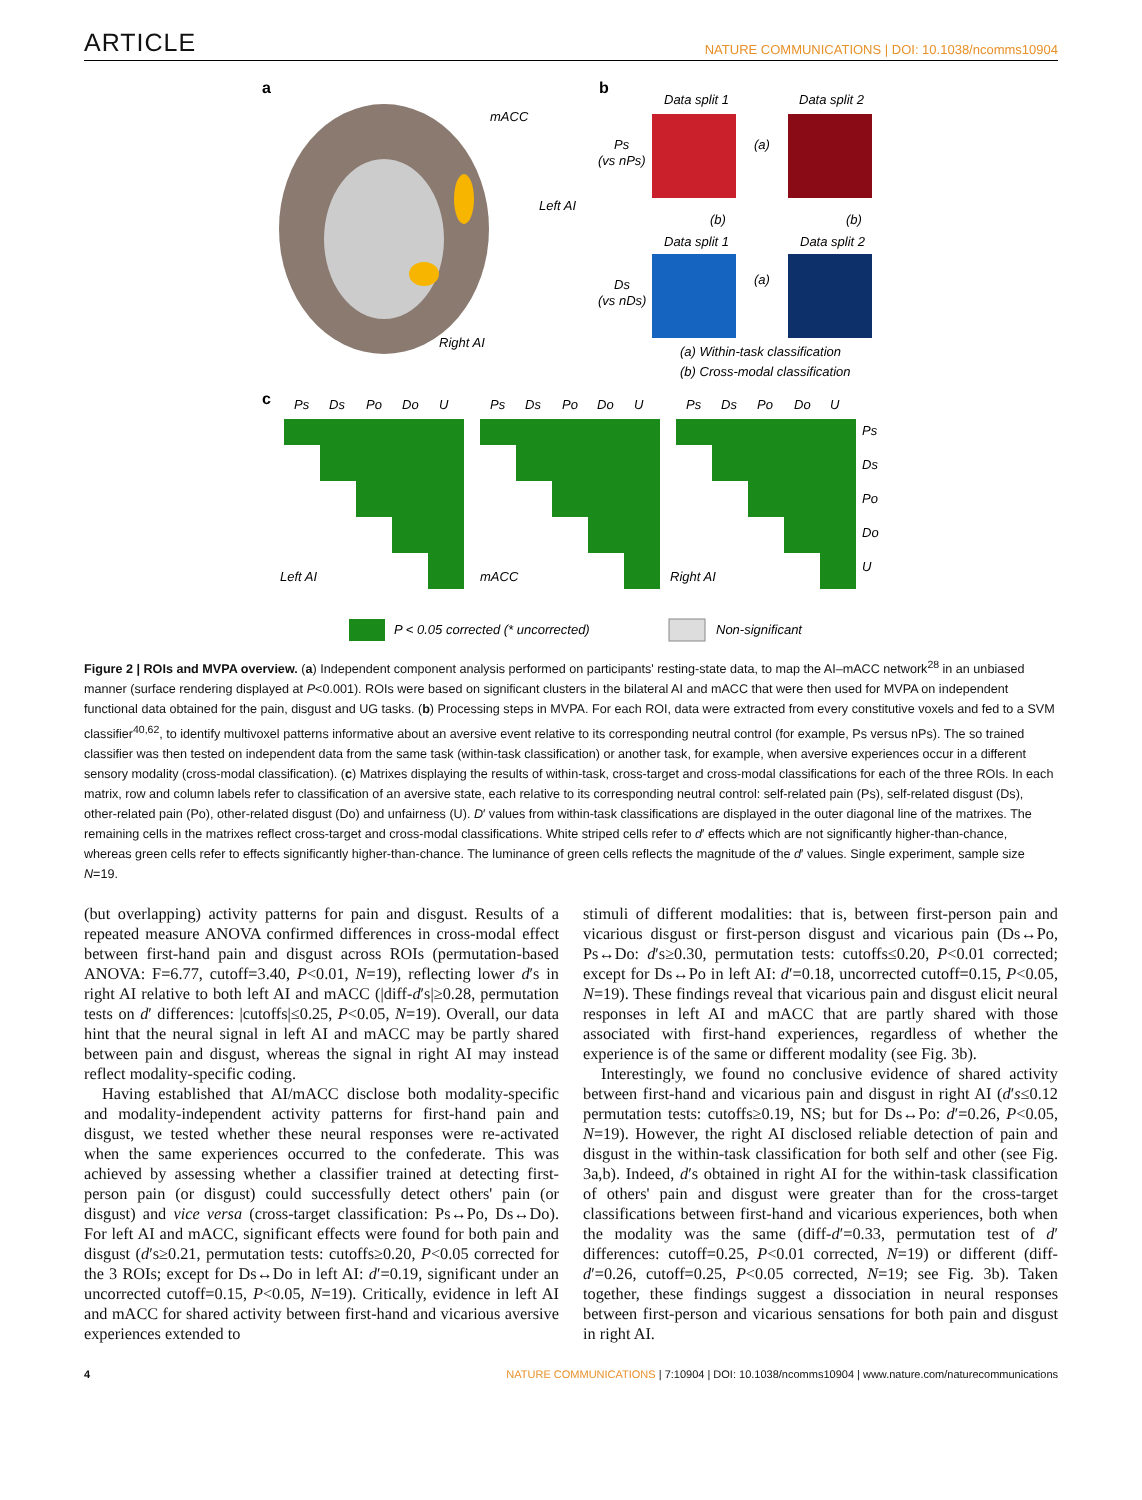ARTICLE NATURE COMMUNICATIONS | DOI: 10.1038/ncomms10904
a
mACC
Left AI
Right AI
b
Data split 1
Data split 2
Ps
(vs nPs)
(a)
Data split 1
Data split 2
Ds
(vs nDs)
(a)
(b)
(b)
(a) Within-task classification
(b) Cross-modal classification
c
Ps
Ds
Po
Do
U
Ps
Ds
Po
Do
U
Ps
Ds
Po
Do
U
Ps
Ds
Po
Do
U
Left AI
mACC
Right AI
P < 0.05 corrected (* uncorrected)
Non-significant
Figure 2 | ROIs and MVPA overview. (a) Independent component analysis performed on participants' resting-state data, to map the AI–mACC network<sup>28</sup> in an unbiased manner (surface rendering displayed at P<0.001). ROIs were based on significant clusters in the bilateral AI and mACC that were then used for MVPA on independent functional data obtained for the pain, disgust and UG tasks. (b) Processing steps in MVPA. For each ROI, data were extracted from every constitutive voxels and fed to a SVM classifier<sup>40,62</sup>, to identify multivoxel patterns informative about an aversive event relative to its corresponding neutral control (for example, Ps versus nPs). The so trained classifier was then tested on independent data from the same task (within-task classification) or another task, for example, when aversive experiences occur in a different sensory modality (cross-modal classification). (c) Matrixes displaying the results of within-task, cross-target and cross-modal classifications for each of the three ROIs. In each matrix, row and column labels refer to classification of an aversive state, each relative to its corresponding neutral control: self-related pain (Ps), self-related disgust (Ds), other-related pain (Po), other-related disgust (Do) and unfairness (U). D′ values from within-task classifications are displayed in the outer diagonal line of the matrixes. The remaining cells in the matrixes reflect cross-target and cross-modal classifications. White striped cells refer to d′ effects which are not significantly higher-than-chance, whereas green cells refer to effects significantly higher-than-chance. The luminance of green cells reflects the magnitude of the d′ values. Single experiment, sample size N=19.
(but overlapping) activity patterns for pain and disgust. Results of a repeated measure ANOVA confirmed differences in cross-modal effect between first-hand pain and disgust across ROIs (permutation-based ANOVA: F=6.77, cutoff=3.40, P<0.01, N=19), reflecting lower d′s in right AI relative to both left AI and mACC (|diff-d′s|≥0.28, permutation tests on d′ differences: |cutoffs|≤0.25, P<0.05, N=19). Overall, our data hint that the neural signal in left AI and mACC may be partly shared between pain and disgust, whereas the signal in right AI may instead reflect modality-specific coding.
Having established that AI/mACC disclose both modality-specific and modality-independent activity patterns for first-hand pain and disgust, we tested whether these neural responses were re-activated when the same experiences occurred to the confederate. This was achieved by assessing whether a classifier trained at detecting first-person pain (or disgust) could successfully detect others' pain (or disgust) and vice versa (cross-target classification: Ps↔Po, Ds↔Do). For left AI and mACC, significant effects were found for both pain and disgust (d′s≥0.21, permutation tests: cutoffs≥0.20, P<0.05 corrected for the 3 ROIs; except for Ds↔Do in left AI: d′=0.19, significant under an uncorrected cutoff=0.15, P<0.05, N=19). Critically, evidence in left AI and mACC for shared activity between first-hand and vicarious aversive experiences extended to
stimuli of different modalities: that is, between first-person pain and vicarious disgust or first-person disgust and vicarious pain (Ds↔Po, Ps↔Do: d′s≥0.30, permutation tests: cutoffs≤0.20, P<0.01 corrected; except for Ds↔Po in left AI: d′=0.18, uncorrected cutoff=0.15, P<0.05, N=19). These findings reveal that vicarious pain and disgust elicit neural responses in left AI and mACC that are partly shared with those associated with first-hand experiences, regardless of whether the experience is of the same or different modality (see Fig. 3b).
Interestingly, we found no conclusive evidence of shared activity between first-hand and vicarious pain and disgust in right AI (d′s≤0.12 permutation tests: cutoffs≥0.19, NS; but for Ds↔Po: d′=0.26, P<0.05, N=19). However, the right AI disclosed reliable detection of pain and disgust in the within-task classification for both self and other (see Fig. 3a,b). Indeed, d′s obtained in right AI for the within-task classification of others' pain and disgust were greater than for the cross-target classifications between first-hand and vicarious experiences, both when the modality was the same (diff-d′=0.33, permutation test of d′ differences: cutoff=0.25, P<0.01 corrected, N=19) or different (diff-d′=0.26, cutoff=0.25, P<0.05 corrected, N=19; see Fig. 3b). Taken together, these findings suggest a dissociation in neural responses between first-person and vicarious sensations for both pain and disgust in right AI.
4 NATURE COMMUNICATIONS | 7:10904 | DOI: 10.1038/ncomms10904 | www.nature.com/naturecommunications